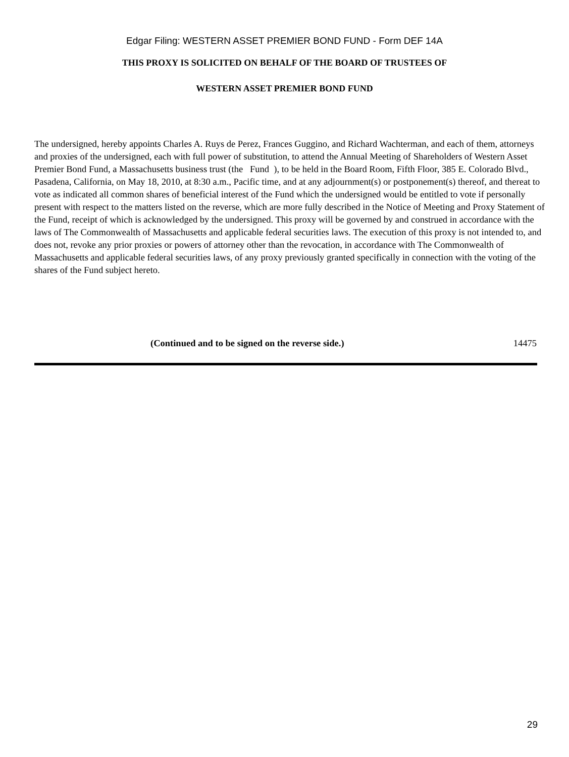Edgar Filing: WESTERN ASSET PREMIER BOND FUND - Form DEF 14A
THIS PROXY IS SOLICITED ON BEHALF OF THE BOARD OF TRUSTEES OF
WESTERN ASSET PREMIER BOND FUND
The undersigned, hereby appoints Charles A. Ruys de Perez, Frances Guggino, and Richard Wachterman, and each of them, attorneys and proxies of the undersigned, each with full power of substitution, to attend the Annual Meeting of Shareholders of Western Asset Premier Bond Fund, a Massachusetts business trust (the Fund ), to be held in the Board Room, Fifth Floor, 385 E. Colorado Blvd., Pasadena, California, on May 18, 2010, at 8:30 a.m., Pacific time, and at any adjournment(s) or postponement(s) thereof, and thereat to vote as indicated all common shares of beneficial interest of the Fund which the undersigned would be entitled to vote if personally present with respect to the matters listed on the reverse, which are more fully described in the Notice of Meeting and Proxy Statement of the Fund, receipt of which is acknowledged by the undersigned. This proxy will be governed by and construed in accordance with the laws of The Commonwealth of Massachusetts and applicable federal securities laws. The execution of this proxy is not intended to, and does not, revoke any prior proxies or powers of attorney other than the revocation, in accordance with The Commonwealth of Massachusetts and applicable federal securities laws, of any proxy previously granted specifically in connection with the voting of the shares of the Fund subject hereto.
(Continued and to be signed on the reverse side.) 14475
29